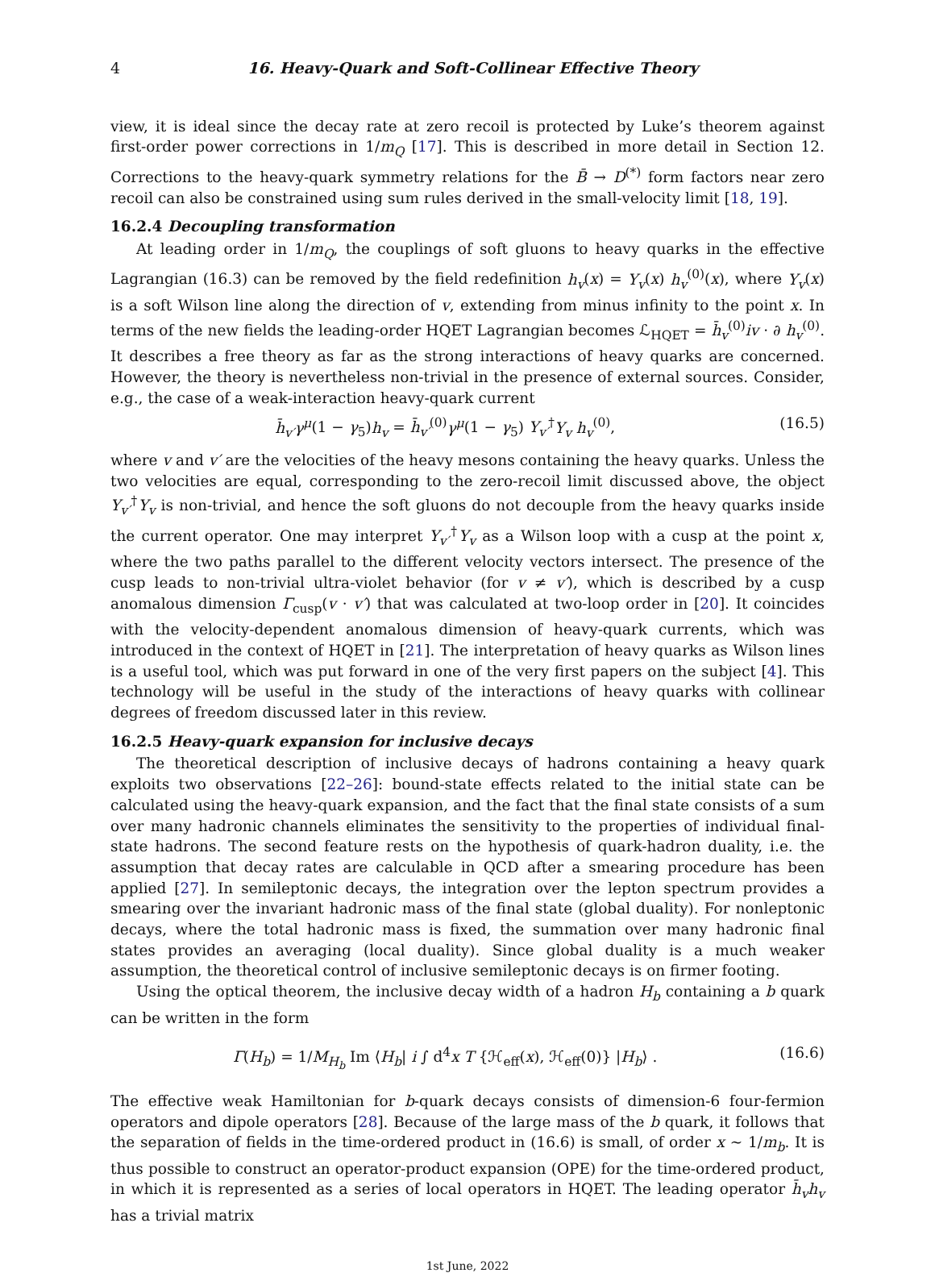4 16. Heavy-Quark and Soft-Collinear Effective Theory
view, it is ideal since the decay rate at zero recoil is protected by Luke’s theorem against first-order power corrections in 1/m<sub>Q</sub> [17]. This is described in more detail in Section 12. Corrections to the heavy-quark symmetry relations for the B̄ → D<sup>(*)</sup> form factors near zero recoil can also be constrained using sum rules derived in the small-velocity limit [18, 19].
16.2.4 Decoupling transformation
At leading order in 1/m<sub>Q</sub>, the couplings of soft gluons to heavy quarks in the effective Lagrangian (16.3) can be removed by the field redefinition h<sub>v</sub>(x) = Y<sub>v</sub>(x) h<sub>v</sub><sup>(0)</sup>(x), where Y<sub>v</sub>(x) is a soft Wilson line along the direction of v, extending from minus infinity to the point x. In terms of the new fields the leading-order HQET Lagrangian becomes ℒ<sub>HQET</sub> = h̄<sub>v</sub><sup>(0)</sup>iv · ∂ h<sub>v</sub><sup>(0)</sup>. It describes a free theory as far as the strong interactions of heavy quarks are concerned. However, the theory is nevertheless non-trivial in the presence of external sources. Consider, e.g., the case of a weak-interaction heavy-quark current
h̄<sub>v′</sub>γ<sup>μ</sup>(1 − γ<sub>5</sub>)h<sub>v</sub> = h̄<sub>v′</sub><sup>(0)</sup>γ<sup>μ</sup>(1 − γ<sub>5</sub>) Y<sub>v′</sub><sup>†</sup>Y<sub>v</sub> h<sub>v</sub><sup>(0)</sup>, (16.5)
where v and v′ are the velocities of the heavy mesons containing the heavy quarks. Unless the two velocities are equal, corresponding to the zero-recoil limit discussed above, the object Y<sub>v′</sub><sup>†</sup>Y<sub>v</sub> is non-trivial, and hence the soft gluons do not decouple from the heavy quarks inside the current operator. One may interpret Y<sub>v′</sub><sup>†</sup>Y<sub>v</sub> as a Wilson loop with a cusp at the point x, where the two paths parallel to the different velocity vectors intersect. The presence of the cusp leads to non-trivial ultra-violet behavior (for v ≠ v′), which is described by a cusp anomalous dimension Γ<sub>cusp</sub>(v · v′) that was calculated at two-loop order in [20]. It coincides with the velocity-dependent anomalous dimension of heavy-quark currents, which was introduced in the context of HQET in [21]. The interpretation of heavy quarks as Wilson lines is a useful tool, which was put forward in one of the very first papers on the subject [4]. This technology will be useful in the study of the interactions of heavy quarks with collinear degrees of freedom discussed later in this review.
16.2.5 Heavy-quark expansion for inclusive decays
The theoretical description of inclusive decays of hadrons containing a heavy quark exploits two observations [22–26]: bound-state effects related to the initial state can be calculated using the heavy-quark expansion, and the fact that the final state consists of a sum over many hadronic channels eliminates the sensitivity to the properties of individual final-state hadrons. The second feature rests on the hypothesis of quark-hadron duality, i.e. the assumption that decay rates are calculable in QCD after a smearing procedure has been applied [27]. In semileptonic decays, the integration over the lepton spectrum provides a smearing over the invariant hadronic mass of the final state (global duality). For nonleptonic decays, where the total hadronic mass is fixed, the summation over many hadronic final states provides an averaging (local duality). Since global duality is a much weaker assumption, the theoretical control of inclusive semileptonic decays is on firmer footing.
Using the optical theorem, the inclusive decay width of a hadron H<sub>b</sub> containing a b quark can be written in the form
Γ(H<sub>b</sub>) = 1/M<sub>H<sub>b</sub></sub> Im ⟨H<sub>b</sub>| i ∫ d<sup>4</sup>x T {ℋ<sub>eff</sub>(x), ℋ<sub>eff</sub>(0)} |H<sub>b</sub>⟩ . (16.6)
The effective weak Hamiltonian for b-quark decays consists of dimension-6 four-fermion operators and dipole operators [28]. Because of the large mass of the b quark, it follows that the separation of fields in the time-ordered product in (16.6) is small, of order x ∼ 1/m<sub>b</sub>. It is thus possible to construct an operator-product expansion (OPE) for the time-ordered product, in which it is represented as a series of local operators in HQET. The leading operator h̄<sub>v</sub>h<sub>v</sub> has a trivial matrix
1st June, 2022